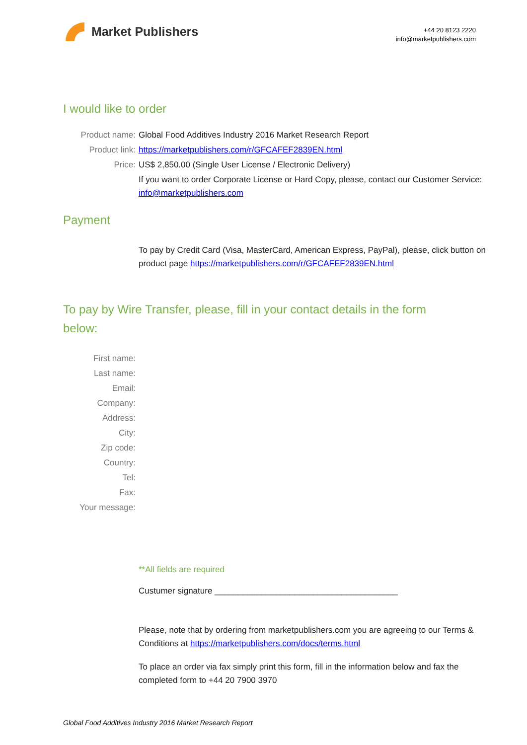Market Publishers
+44 20 8123 2220
info@marketpublishers.com
I would like to order
Product name: Global Food Additives Industry 2016 Market Research Report
Product link: https://marketpublishers.com/r/GFCAFEF2839EN.html
Price: US$ 2,850.00 (Single User License / Electronic Delivery)
If you want to order Corporate License or Hard Copy, please, contact our Customer Service:
info@marketpublishers.com
Payment
To pay by Credit Card (Visa, MasterCard, American Express, PayPal), please, click button on product page https://marketpublishers.com/r/GFCAFEF2839EN.html
To pay by Wire Transfer, please, fill in your contact details in the form below:
First name:
Last name:
Email:
Company:
Address:
City:
Zip code:
Country:
Tel:
Fax:
Your message:
**All fields are required
Custumer signature _______________________________________
Please, note that by ordering from marketpublishers.com you are agreeing to our Terms & Conditions at https://marketpublishers.com/docs/terms.html
To place an order via fax simply print this form, fill in the information below and fax the completed form to +44 20 7900 3970
Global Food Additives Industry 2016 Market Research Report